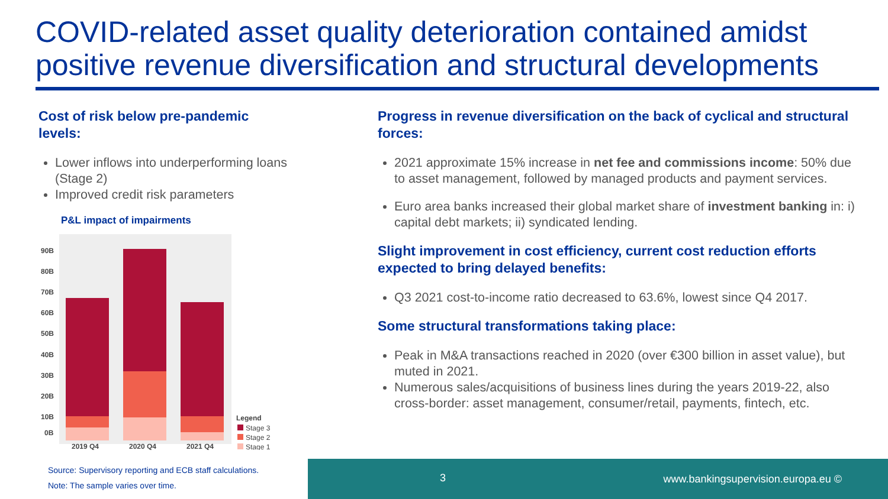COVID-related asset quality deterioration contained amidst positive revenue diversification and structural developments
Cost of risk below pre-pandemic levels:
Lower inflows into underperforming loans (Stage 2)
Improved credit risk parameters
P&L impact of impairments
90B
80B
70B
60B
50B
40B
30B
20B
10B
0B
2019 Q4
2020 Q4
2021 Q4
Legend
Stage 3
Stage 2
Stage 1
Source: Supervisory reporting and ECB staff calculations.
Note: The sample varies over time.
Progress in revenue diversification on the back of cyclical and structural forces:
2021 approximate 15% increase in net fee and commissions income: 50% due to asset management, followed by managed products and payment services.
Euro area banks increased their global market share of investment banking in: i) capital debt markets; ii) syndicated lending.
Slight improvement in cost efficiency, current cost reduction efforts expected to bring delayed benefits:
Q3 2021 cost-to-income ratio decreased to 63.6%, lowest since Q4 2017.
Some structural transformations taking place:
Peak in M&A transactions reached in 2020 (over €300 billion in asset value), but muted in 2021.
Numerous sales/acquisitions of business lines during the years 2019-22, also cross-border: asset management, consumer/retail, payments, fintech, etc.
3 www.bankingsupervision.europa.eu ©